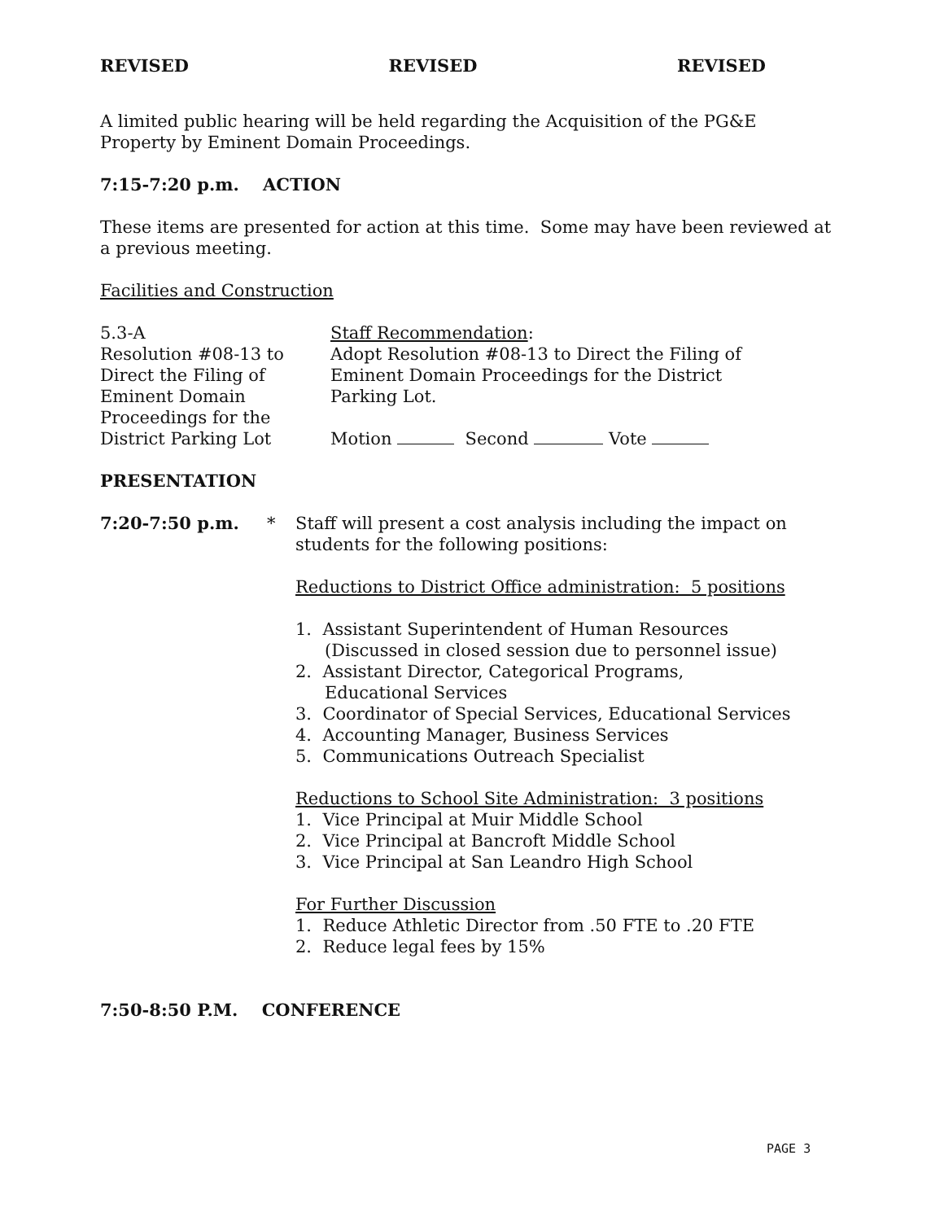REVISED REVISED REVISED
A limited public hearing will be held regarding the Acquisition of the PG&E Property by Eminent Domain Proceedings.
7:15-7:20 p.m. ACTION
These items are presented for action at this time. Some may have been reviewed at a previous meeting.
Facilities and Construction
5.3-A
Resolution #08-13 to Direct the Filing of Eminent Domain Proceedings for the District Parking Lot
Staff Recommendation:
Adopt Resolution #08-13 to Direct the Filing of Eminent Domain Proceedings for the District Parking Lot.
Motion Second Vote
PRESENTATION
7:20-7:50 p.m. * Staff will present a cost analysis including the impact on students for the following positions:
Reductions to District Office administration: 5 positions
1. Assistant Superintendent of Human Resources
(Discussed in closed session due to personnel issue)
2. Assistant Director, Categorical Programs,
Educational Services
3. Coordinator of Special Services, Educational Services
4. Accounting Manager, Business Services
5. Communications Outreach Specialist
Reductions to School Site Administration: 3 positions
1. Vice Principal at Muir Middle School
2. Vice Principal at Bancroft Middle School
3. Vice Principal at San Leandro High School
For Further Discussion
1. Reduce Athletic Director from .50 FTE to .20 FTE
2. Reduce legal fees by 15%
7:50-8:50 P.M. CONFERENCE
PAGE 3